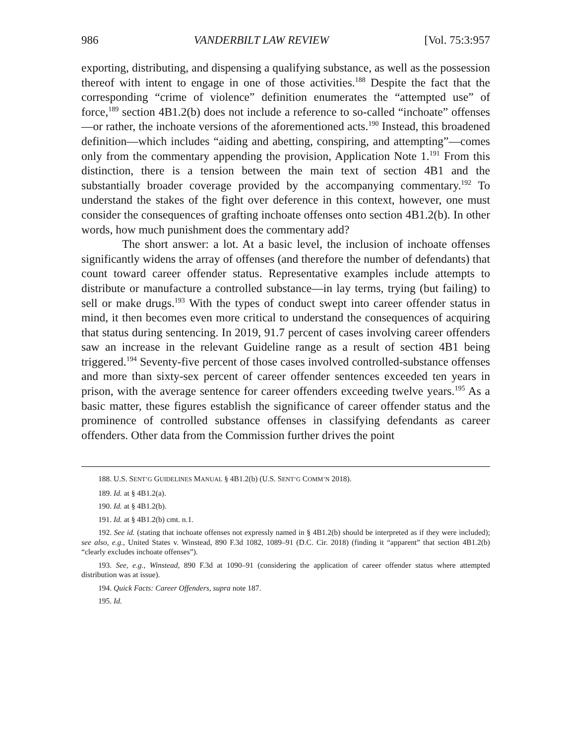986 VANDERBILT LAW REVIEW [Vol. 75:3:957
exporting, distributing, and dispensing a qualifying substance, as well as the possession thereof with intent to engage in one of those activities.<sup>188</sup> Despite the fact that the corresponding “crime of violence” definition enumerates the “attempted use” of force,<sup>189</sup> section 4B1.2(b) does not include a reference to so-called “inchoate” offenses—or rather, the inchoate versions of the aforementioned acts.<sup>190</sup> Instead, this broadened definition—which includes “aiding and abetting, conspiring, and attempting”—comes only from the commentary appending the provision, Application Note 1.<sup>191</sup> From this distinction, there is a tension between the main text of section 4B1 and the substantially broader coverage provided by the accompanying commentary.<sup>192</sup> To understand the stakes of the fight over deference in this context, however, one must consider the consequences of grafting inchoate offenses onto section 4B1.2(b). In other words, how much punishment does the commentary add?
The short answer: a lot. At a basic level, the inclusion of inchoate offenses significantly widens the array of offenses (and therefore the number of defendants) that count toward career offender status. Representative examples include attempts to distribute or manufacture a controlled substance—in lay terms, trying (but failing) to sell or make drugs.<sup>193</sup> With the types of conduct swept into career offender status in mind, it then becomes even more critical to understand the consequences of acquiring that status during sentencing. In 2019, 91.7 percent of cases involving career offenders saw an increase in the relevant Guideline range as a result of section 4B1 being triggered.<sup>194</sup> Seventy-five percent of those cases involved controlled-substance offenses and more than sixty-sex percent of career offender sentences exceeded ten years in prison, with the average sentence for career offenders exceeding twelve years.<sup>195</sup> As a basic matter, these figures establish the significance of career offender status and the prominence of controlled substance offenses in classifying defendants as career offenders. Other data from the Commission further drives the point
188. U.S. SENT’G GUIDELINES MANUAL § 4B1.2(b) (U.S. SENT’G COMM’N 2018).
189. Id. at § 4B1.2(a).
190. Id. at § 4B1.2(b).
191. Id. at § 4B1.2(b) cmt. n.1.
192. See id. (stating that inchoate offenses not expressly named in § 4B1.2(b) should be interpreted as if they were included); see also, e.g., United States v. Winstead, 890 F.3d 1082, 1089–91 (D.C. Cir. 2018) (finding it “apparent” that section 4B1.2(b) “clearly excludes inchoate offenses”).
193. See, e.g., Winstead, 890 F.3d at 1090–91 (considering the application of career offender status where attempted distribution was at issue).
194. Quick Facts: Career Offenders, supra note 187.
195. Id.